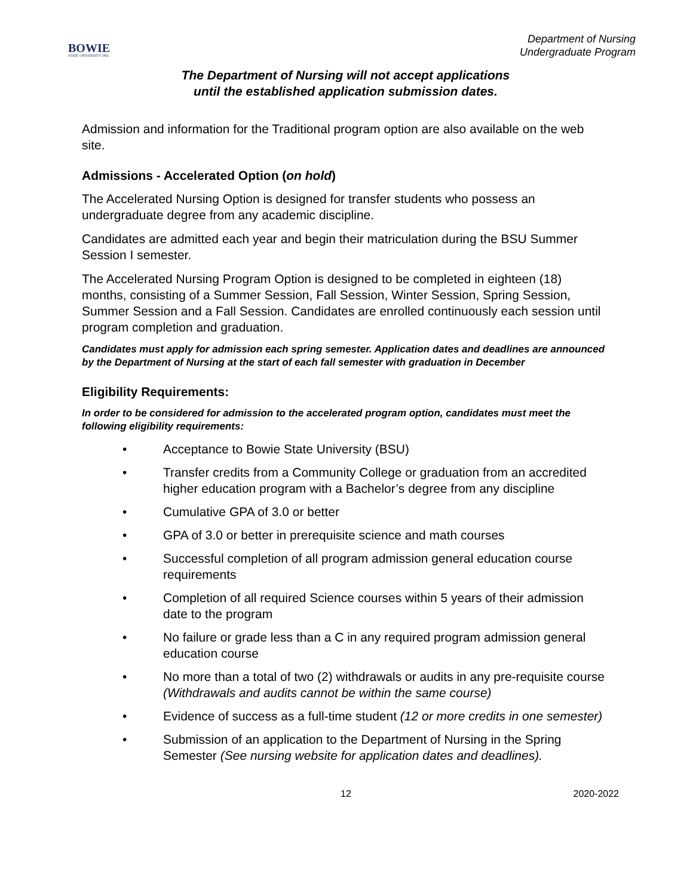BOWIE
STATE UNIVERSITY 1865
Department of Nursing
Undergraduate Program
The Department of Nursing will not accept applications
until the established application submission dates.
Admission and information for the Traditional program option are also available on the web site.
Admissions - Accelerated Option (on hold)
The Accelerated Nursing Option is designed for transfer students who possess an undergraduate degree from any academic discipline.
Candidates are admitted each year and begin their matriculation during the BSU Summer Session I semester.
The Accelerated Nursing Program Option is designed to be completed in eighteen (18) months, consisting of a Summer Session, Fall Session, Winter Session, Spring Session, Summer Session and a Fall Session. Candidates are enrolled continuously each session until program completion and graduation.
Candidates must apply for admission each spring semester. Application dates and deadlines are announced by the Department of Nursing at the start of each fall semester with graduation in December
Eligibility Requirements:
In order to be considered for admission to the accelerated program option, candidates must meet the following eligibility requirements:
• Acceptance to Bowie State University (BSU)
• Transfer credits from a Community College or graduation from an accredited higher education program with a Bachelor’s degree from any discipline
• Cumulative GPA of 3.0 or better
• GPA of 3.0 or better in prerequisite science and math courses
• Successful completion of all program admission general education course requirements
• Completion of all required Science courses within 5 years of their admission date to the program
• No failure or grade less than a C in any required program admission general education course
• No more than a total of two (2) withdrawals or audits in any pre-requisite course (Withdrawals and audits cannot be within the same course)
• Evidence of success as a full-time student (12 or more credits in one semester)
• Submission of an application to the Department of Nursing in the Spring Semester (See nursing website for application dates and deadlines).
12 2020-2022